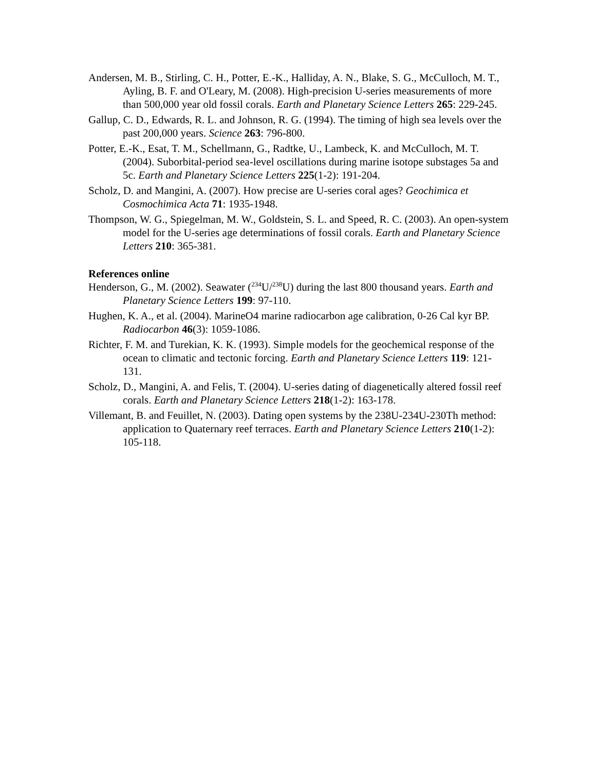Andersen, M. B., Stirling, C. H., Potter, E.-K., Halliday, A. N., Blake, S. G., McCulloch, M. T., Ayling, B. F. and O'Leary, M. (2008). High-precision U-series measurements of more than 500,000 year old fossil corals. Earth and Planetary Science Letters 265: 229-245.
Gallup, C. D., Edwards, R. L. and Johnson, R. G. (1994). The timing of high sea levels over the past 200,000 years. Science 263: 796-800.
Potter, E.-K., Esat, T. M., Schellmann, G., Radtke, U., Lambeck, K. and McCulloch, M. T. (2004). Suborbital-period sea-level oscillations during marine isotope substages 5a and 5c. Earth and Planetary Science Letters 225(1-2): 191-204.
Scholz, D. and Mangini, A. (2007). How precise are U-series coral ages? Geochimica et Cosmochimica Acta 71: 1935-1948.
Thompson, W. G., Spiegelman, M. W., Goldstein, S. L. and Speed, R. C. (2003). An open-system model for the U-series age determinations of fossil corals. Earth and Planetary Science Letters 210: 365-381.
References online
Henderson, G., M. (2002). Seawater (<sup>234</sup>U/<sup>238</sup>U) during the last 800 thousand years. Earth and Planetary Science Letters 199: 97-110.
Hughen, K. A., et al. (2004). MarineO4 marine radiocarbon age calibration, 0-26 Cal kyr BP. Radiocarbon 46(3): 1059-1086.
Richter, F. M. and Turekian, K. K. (1993). Simple models for the geochemical response of the ocean to climatic and tectonic forcing. Earth and Planetary Science Letters 119: 121-131.
Scholz, D., Mangini, A. and Felis, T. (2004). U-series dating of diagenetically altered fossil reef corals. Earth and Planetary Science Letters 218(1-2): 163-178.
Villemant, B. and Feuillet, N. (2003). Dating open systems by the 238U-234U-230Th method: application to Quaternary reef terraces. Earth and Planetary Science Letters 210(1-2): 105-118.